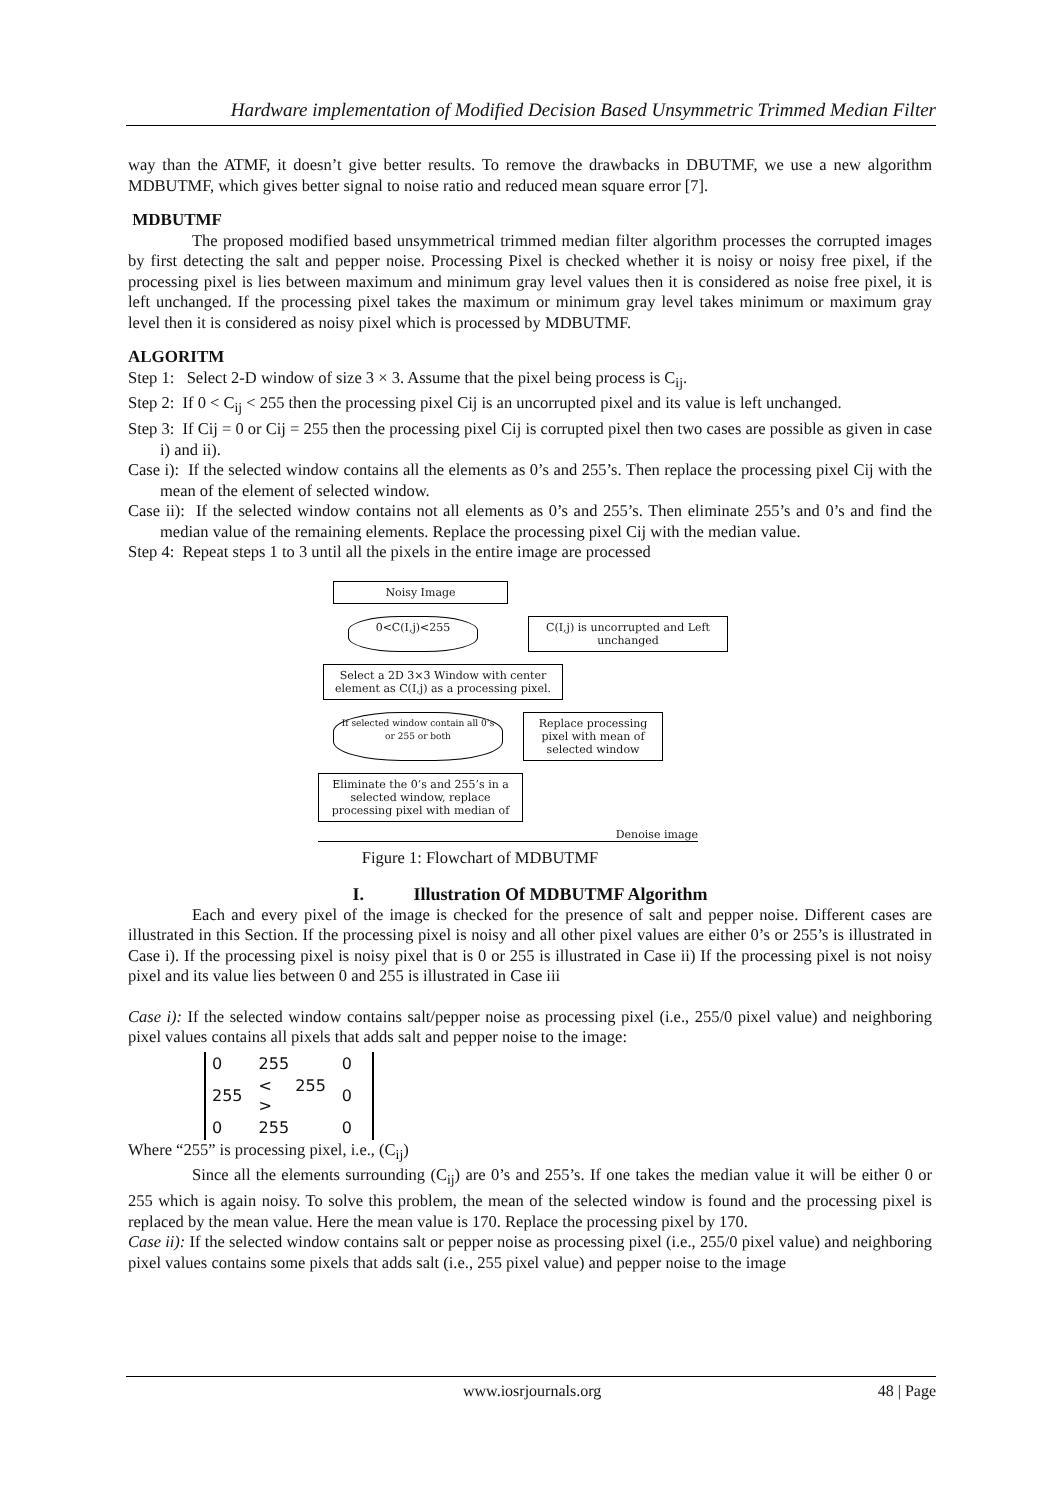Hardware implementation of Modified Decision Based Unsymmetric Trimmed Median Filter
way than the ATMF, it doesn’t give better results. To remove the drawbacks in DBUTMF, we use a new algorithm MDBUTMF, which gives better signal to noise ratio and reduced mean square error [7].
MDBUTMF
The proposed modified based unsymmetrical trimmed median filter algorithm processes the corrupted images by first detecting the salt and pepper noise. Processing Pixel is checked whether it is noisy or noisy free pixel, if the processing pixel is lies between maximum and minimum gray level values then it is considered as noise free pixel, it is left unchanged. If the processing pixel takes the maximum or minimum gray level takes minimum or maximum gray level then it is considered as noisy pixel which is processed by MDBUTMF.
ALGORITM
Step 1: Select 2-D window of size 3 × 3. Assume that the pixel being process is C<sub>ij</sub>.
Step 2: If 0 < C<sub>ij</sub> < 255 then the processing pixel Cij is an uncorrupted pixel and its value is left unchanged.
Step 3: If Cij = 0 or Cij = 255 then the processing pixel Cij is corrupted pixel then two cases are possible as given in case i) and ii).
Case i): If the selected window contains all the elements as 0’s and 255’s. Then replace the processing pixel Cij with the mean of the element of selected window.
Case ii): If the selected window contains not all elements as 0’s and 255’s. Then eliminate 255’s and 0’s and find the median value of the remaining elements. Replace the processing pixel Cij with the median value.
Step 4: Repeat steps 1 to 3 until all the pixels in the entire image are processed
Noisy Image
0<C(I,j)<255 C(I,j) is uncorrupted and Left unchanged
Select a 2D 3×3 Window with center element as C(I,j) as a processing pixel.
If selected window contain all 0’s or 255 or both
Replace processing pixel with mean of selected window
Eliminate the 0’s and 255’s in a selected window, replace processing pixel with median of
Denoise image
Figure 1: Flowchart of MDBUTMF
I. Illustration Of MDBUTMF Algorithm
Each and every pixel of the image is checked for the presence of salt and pepper noise. Different cases are illustrated in this Section. If the processing pixel is noisy and all other pixel values are either 0’s or 255’s is illustrated in Case i). If the processing pixel is noisy pixel that is 0 or 255 is illustrated in Case ii) If the processing pixel is not noisy pixel and its value lies between 0 and 255 is illustrated in Case iii
Case i): If the selected window contains salt/pepper noise as processing pixel (i.e., 255/0 pixel value) and neighboring pixel values contains all pixels that adds salt and pepper noise to the image:
| 0 | 255 | 0 |
| 255 | < 255 > | 0 |
| 0 | 255 | 0 |
Where “255” is processing pixel, i.e., (C<sub>ij</sub>)
Since all the elements surrounding (C<sub>ij</sub>) are 0’s and 255’s. If one takes the median value it will be either 0 or 255 which is again noisy. To solve this problem, the mean of the selected window is found and the processing pixel is replaced by the mean value. Here the mean value is 170. Replace the processing pixel by 170.
Case ii): If the selected window contains salt or pepper noise as processing pixel (i.e., 255/0 pixel value) and neighboring pixel values contains some pixels that adds salt (i.e., 255 pixel value) and pepper noise to the image
www.iosrjournals.org 48 | Page